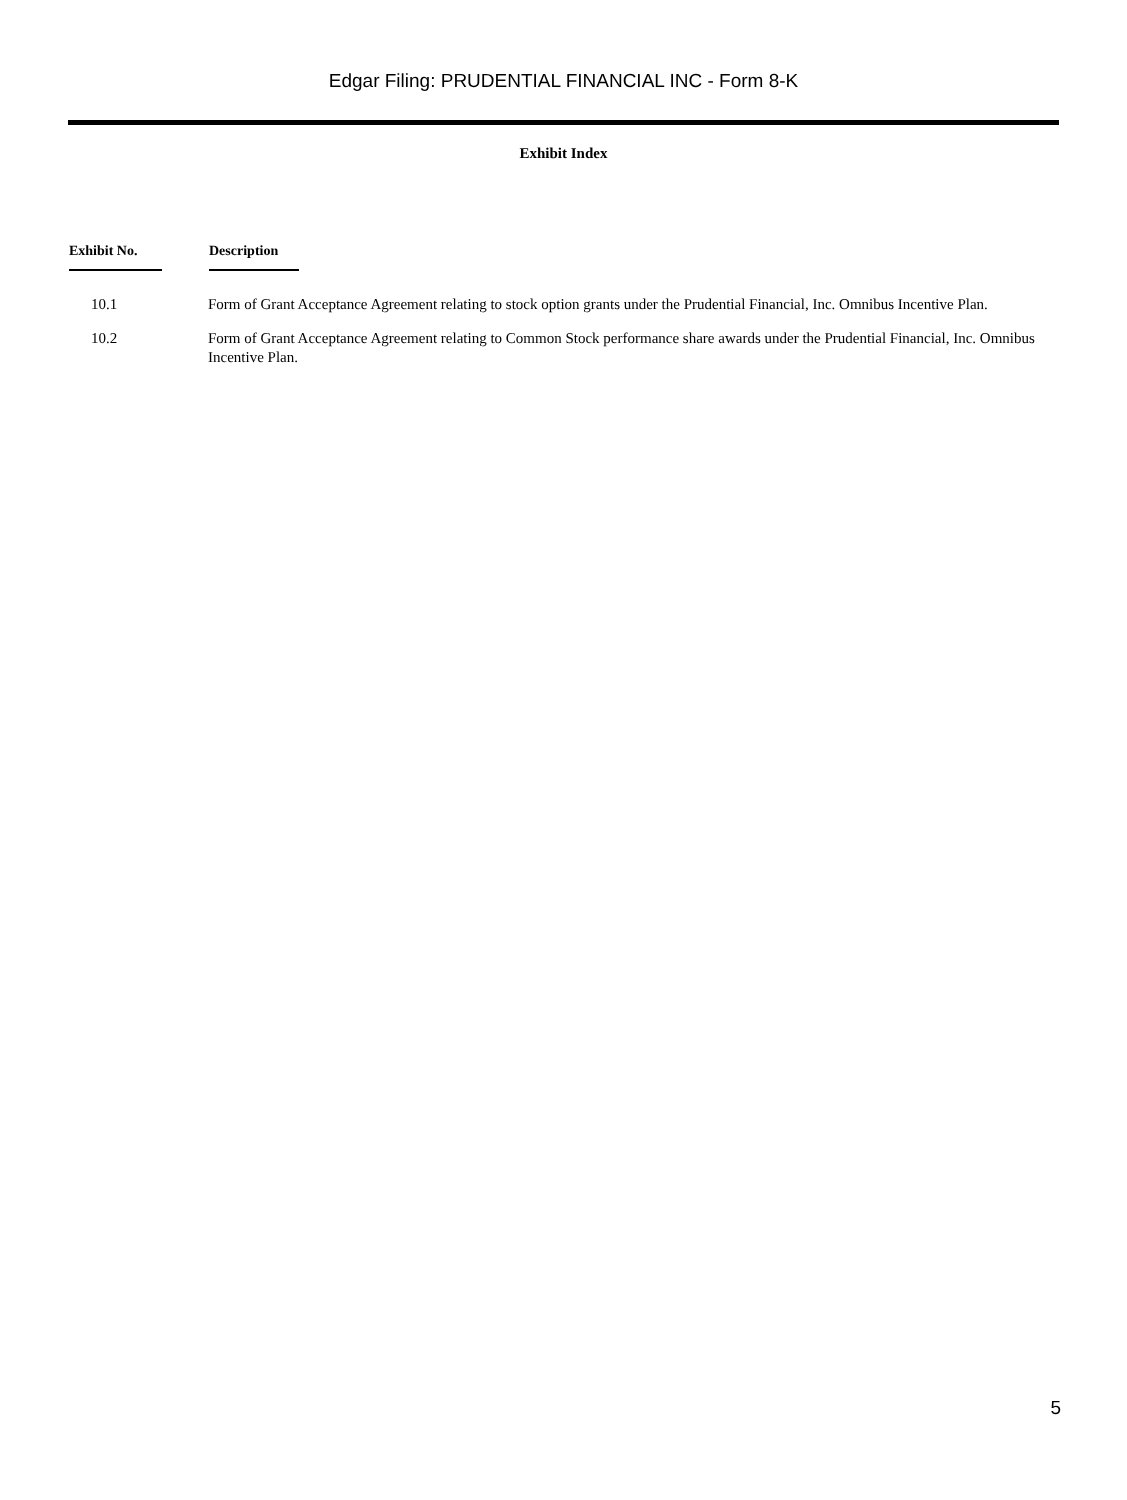Edgar Filing: PRUDENTIAL FINANCIAL INC - Form 8-K
Exhibit Index
| Exhibit No. | | Description |
| --- | --- | --- |
| 10.1 | | Form of Grant Acceptance Agreement relating to stock option grants under the Prudential Financial, Inc. Omnibus Incentive Plan. |
| 10.2 | | Form of Grant Acceptance Agreement relating to Common Stock performance share awards under the Prudential Financial, Inc. Omnibus Incentive Plan. |
5